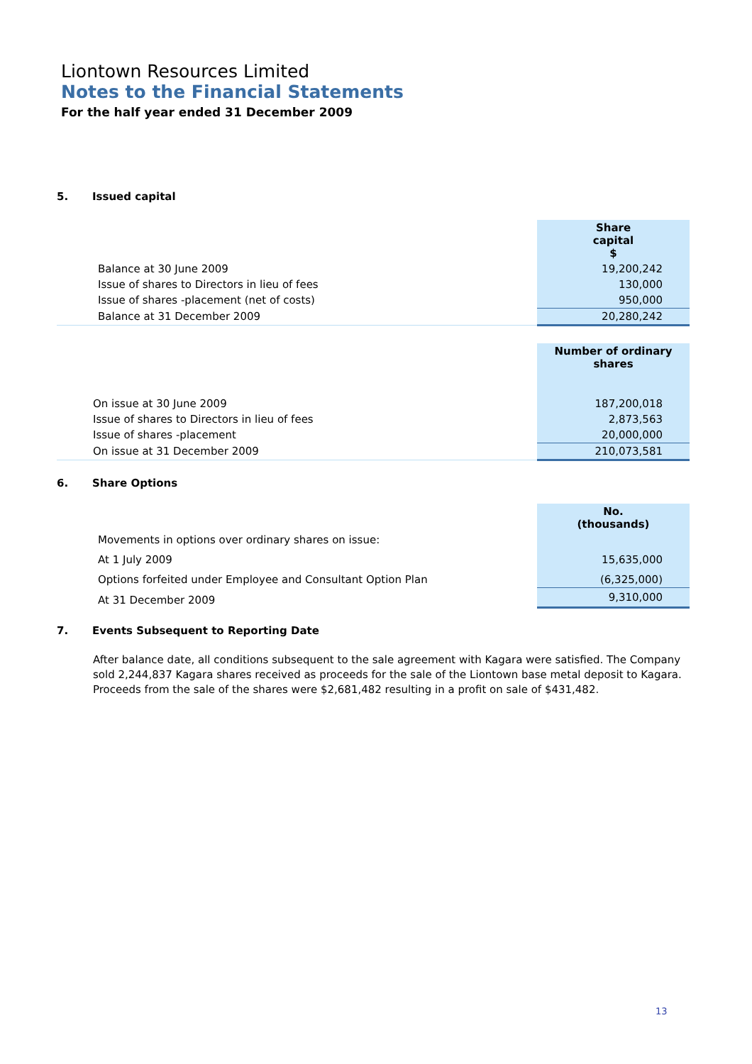Liontown Resources Limited
Notes to the Financial Statements
For the half year ended 31 December 2009
5. Issued capital
| | Share capital $ |
| --- | --- |
| Balance at 30 June 2009 | 19,200,242 |
| Issue of shares to Directors in lieu of fees | 130,000 |
| Issue of shares -placement (net of costs) | 950,000 |
| Balance at 31 December 2009 | 20,280,242 |
| | Number of ordinary shares |
| --- | --- |
| On issue at 30 June 2009 | 187,200,018 |
| Issue of shares to Directors in lieu of fees | 2,873,563 |
| Issue of shares -placement | 20,000,000 |
| On issue at 31 December 2009 | 210,073,581 |
6. Share Options
| | No. (thousands) |
| --- | --- |
| Movements in options over ordinary shares on issue: | |
| At 1 July 2009 | 15,635,000 |
| Options forfeited under Employee and Consultant Option Plan | (6,325,000) |
| At 31 December 2009 | 9,310,000 |
7. Events Subsequent to Reporting Date
After balance date, all conditions subsequent to the sale agreement with Kagara were satisfied. The Company sold 2,244,837 Kagara shares received as proceeds for the sale of the Liontown base metal deposit to Kagara. Proceeds from the sale of the shares were $2,681,482 resulting in a profit on sale of $431,482.
13